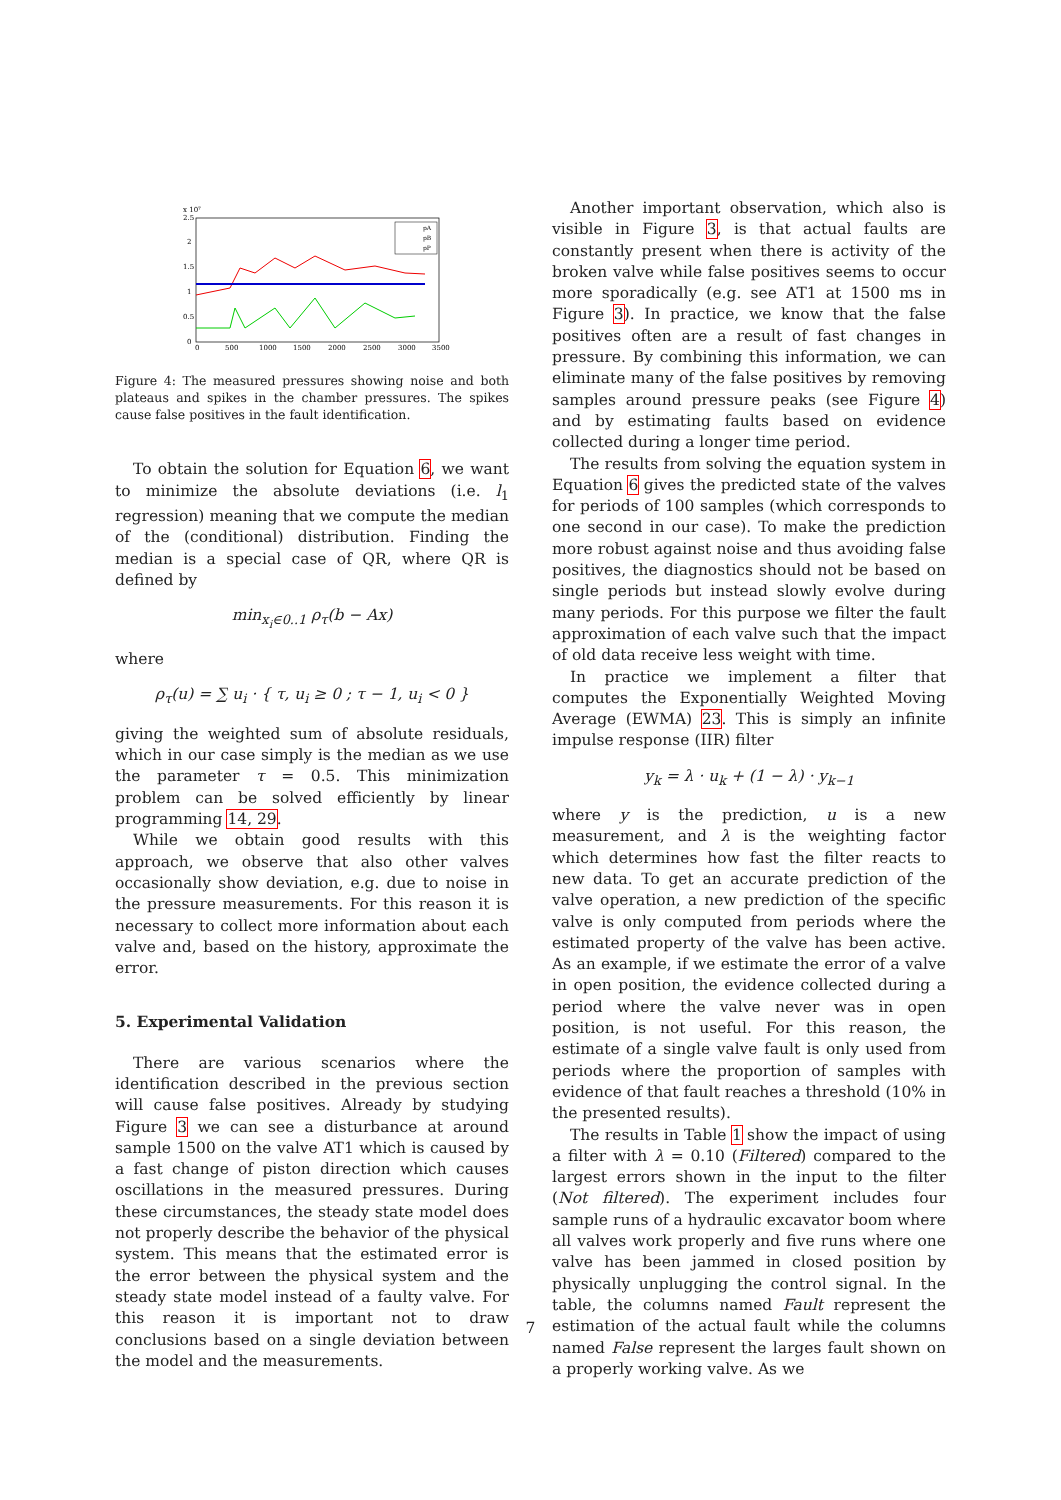x 10⁷
2.5
2
1.5
1
0.5
0
0
500
1000
1500
2000
2500
3000
3500
pA
pB
pP
Figure 4: The measured pressures showing noise and both plateaus and spikes in the chamber pressures. The spikes cause false positives in the fault identification.
To obtain the solution for Equation 6, we want to minimize the absolute deviations (i.e. l<sub>1</sub> regression) meaning that we compute the median of the (conditional) distribution. Finding the median is a special case of QR, where QR is defined by
min<sub>x<sub>i</sub>∈0..1</sub> ρ<sub>τ</sub>(b − Ax)
where
ρ<sub>τ</sub>(u) = ∑ u<sub>i</sub> · { τ, u<sub>i</sub> ≥ 0 ; τ − 1, u<sub>i</sub> < 0 }
giving the weighted sum of absolute residuals, which in our case simply is the median as we use the parameter τ = 0.5. This minimization problem can be solved efficiently by linear programming 14, 29.
While we obtain good results with this approach, we observe that also other valves occasionally show deviation, e.g. due to noise in the pressure measurements. For this reason it is necessary to collect more information about each valve and, based on the history, approximate the error.
5. Experimental Validation
There are various scenarios where the identification described in the previous section will cause false positives. Already by studying Figure 3 we can see a disturbance at around sample 1500 on the valve AT1 which is caused by a fast change of piston direction which causes oscillations in the measured pressures. During these circumstances, the steady state model does not properly describe the behavior of the physical system. This means that the estimated error is the error between the physical system and the steady state model instead of a faulty valve. For this reason it is important not to draw conclusions based on a single deviation between the model and the measurements.
Another important observation, which also is visible in Figure 3, is that actual faults are constantly present when there is activity of the broken valve while false positives seems to occur more sporadically (e.g. see AT1 at 1500 ms in Figure 3). In practice, we know that the false positives often are a result of fast changes in pressure. By combining this information, we can eliminate many of the false positives by removing samples around pressure peaks (see Figure 4) and by estimating faults based on evidence collected during a longer time period.
The results from solving the equation system in Equation 6 gives the predicted state of the valves for periods of 100 samples (which corresponds to one second in our case). To make the prediction more robust against noise and thus avoiding false positives, the diagnostics should not be based on single periods but instead slowly evolve during many periods. For this purpose we filter the fault approximation of each valve such that the impact of old data receive less weight with time.
In practice we implement a filter that computes the Exponentially Weighted Moving Average (EWMA) 23. This is simply an infinite impulse response (IIR) filter
y<sub>k</sub> = λ · u<sub>k</sub> + (1 − λ) · y<sub>k−1</sub>
where y is the prediction, u is a new measurement, and λ is the weighting factor which determines how fast the filter reacts to new data. To get an accurate prediction of the valve operation, a new prediction of the specific valve is only computed from periods where the estimated property of the valve has been active. As an example, if we estimate the error of a valve in open position, the evidence collected during a period where the valve never was in open position, is not useful. For this reason, the estimate of a single valve fault is only used from periods where the proportion of samples with evidence of that fault reaches a threshold (10% in the presented results).
The results in Table 1 show the impact of using a filter with λ = 0.10 (Filtered) compared to the largest errors shown in the input to the filter (Not filtered). The experiment includes four sample runs of a hydraulic excavator boom where all valves work properly and five runs where one valve has been jammed in closed position by physically unplugging the control signal. In the table, the columns named Fault represent the estimation of the actual fault while the columns named False represent the larges fault shown on a properly working valve. As we
7